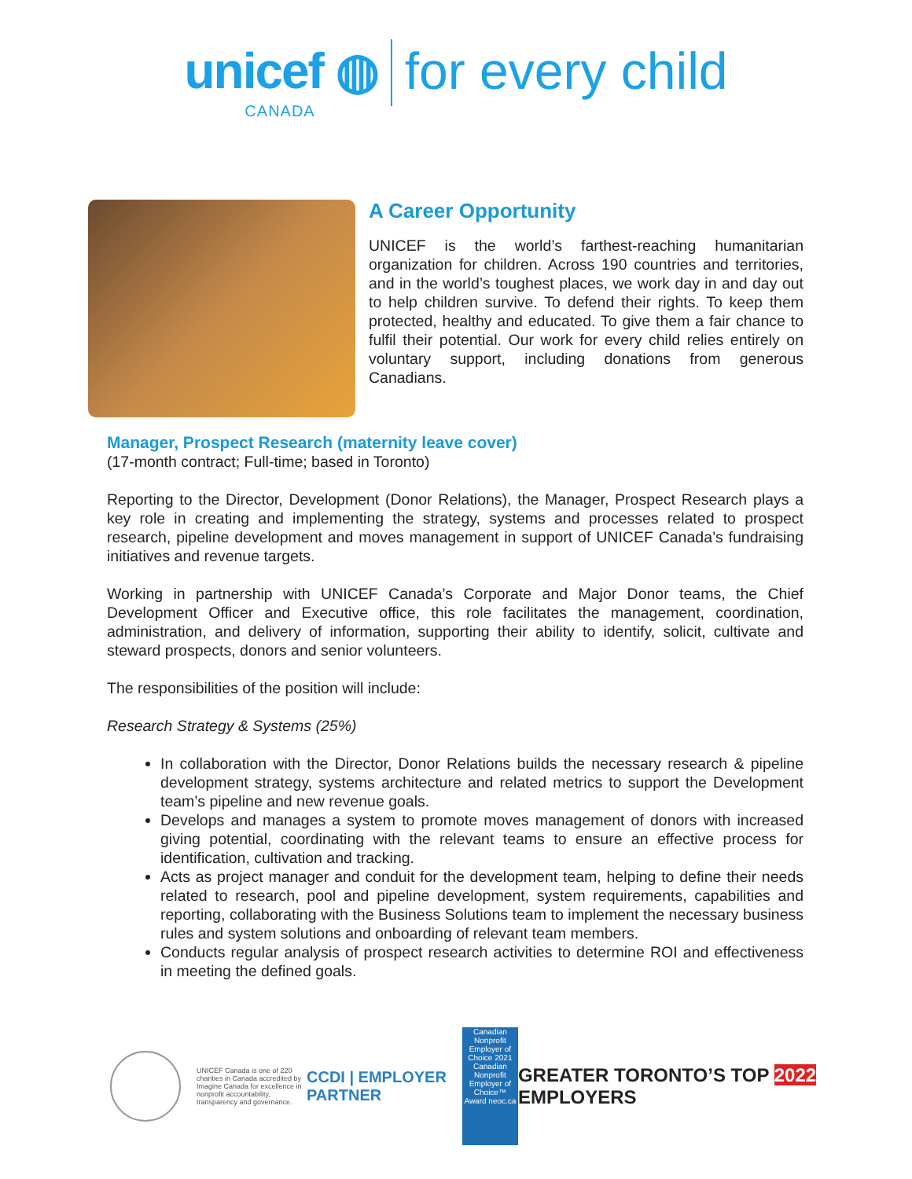unicef ◍
CANADA
for every child
A Career Opportunity
UNICEF is the world’s farthest-reaching humanitarian organization for children. Across 190 countries and territories, and in the world’s toughest places, we work day in and day out to help children survive. To defend their rights. To keep them protected, healthy and educated. To give them a fair chance to fulfil their potential. Our work for every child relies entirely on voluntary support, including donations from generous Canadians.
Manager, Prospect Research (maternity leave cover)
(17-month contract; Full-time; based in Toronto)
Reporting to the Director, Development (Donor Relations), the Manager, Prospect Research plays a key role in creating and implementing the strategy, systems and processes related to prospect research, pipeline development and moves management in support of UNICEF Canada’s fundraising initiatives and revenue targets.
Working in partnership with UNICEF Canada’s Corporate and Major Donor teams, the Chief Development Officer and Executive office, this role facilitates the management, coordination, administration, and delivery of information, supporting their ability to identify, solicit, cultivate and steward prospects, donors and senior volunteers.
The responsibilities of the position will include:
Research Strategy & Systems (25%)
In collaboration with the Director, Donor Relations builds the necessary research & pipeline development strategy, systems architecture and related metrics to support the Development team’s pipeline and new revenue goals.
Develops and manages a system to promote moves management of donors with increased giving potential, coordinating with the relevant teams to ensure an effective process for identification, cultivation and tracking.
Acts as project manager and conduit for the development team, helping to define their needs related to research, pool and pipeline development, system requirements, capabilities and reporting, collaborating with the Business Solutions team to implement the necessary business rules and system solutions and onboarding of relevant team members.
Conducts regular analysis of prospect research activities to determine ROI and effectiveness in meeting the defined goals.
UNICEF Canada is one of 220 charities in Canada accredited by Imagine Canada for excellence in nonprofit accountability, transparency and governance.
CCDI | EMPLOYER PARTNER
Canadian Nonprofit Employer of Choice 2021 Canadian Nonprofit Employer of Choice™ Award neoc.ca
GREATER TORONTO’S TOP 2022 EMPLOYERS